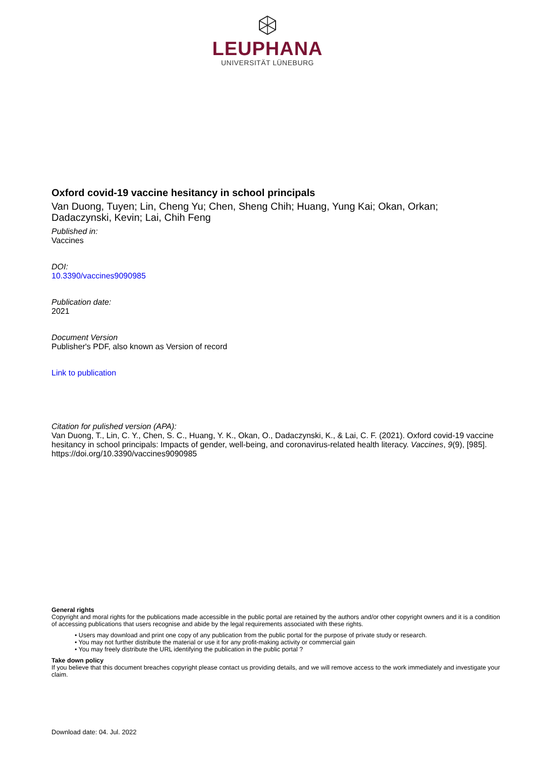LEUPHANA
UNIVERSITÄT LÜNEBURG
Oxford covid-19 vaccine hesitancy in school principals
Van Duong, Tuyen; Lin, Cheng Yu; Chen, Sheng Chih; Huang, Yung Kai; Okan, Orkan; Dadaczynski, Kevin; Lai, Chih Feng
Published in:
Vaccines
DOI:
10.3390/vaccines9090985
Publication date:
2021
Document Version
Publisher's PDF, also known as Version of record
Link to publication
Citation for pulished version (APA):
Van Duong, T., Lin, C. Y., Chen, S. C., Huang, Y. K., Okan, O., Dadaczynski, K., & Lai, C. F. (2021). Oxford covid-19 vaccine hesitancy in school principals: Impacts of gender, well-being, and coronavirus-related health literacy. Vaccines, 9(9), [985]. https://doi.org/10.3390/vaccines9090985
General rights
Copyright and moral rights for the publications made accessible in the public portal are retained by the authors and/or other copyright owners and it is a condition of accessing publications that users recognise and abide by the legal requirements associated with these rights.
• Users may download and print one copy of any publication from the public portal for the purpose of private study or research.
• You may not further distribute the material or use it for any profit-making activity or commercial gain
• You may freely distribute the URL identifying the publication in the public portal ?
Take down policy
If you believe that this document breaches copyright please contact us providing details, and we will remove access to the work immediately and investigate your claim.
Download date: 04. Jul. 2022